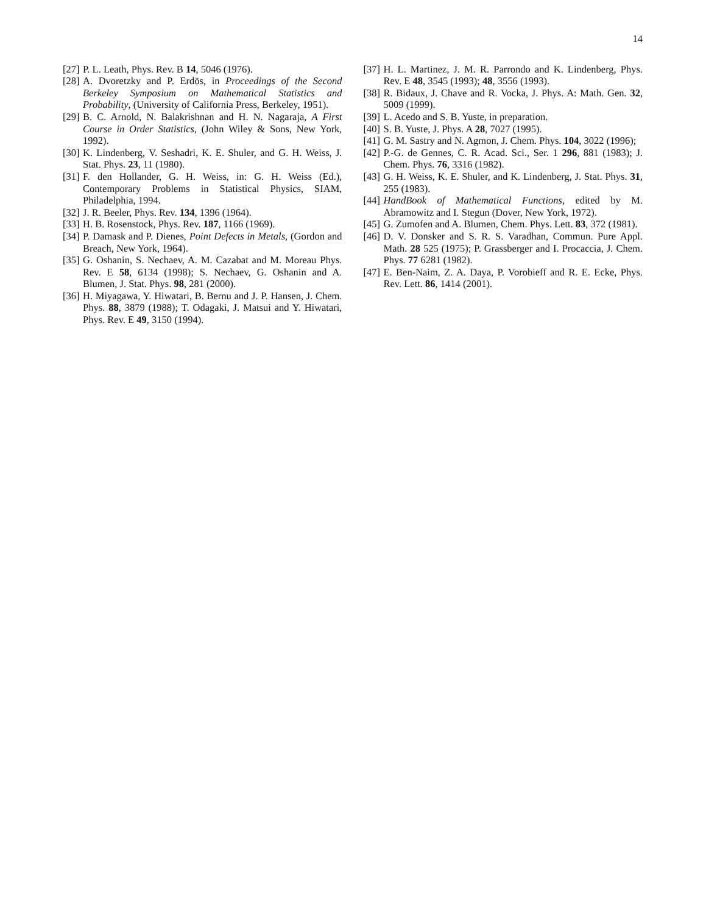14
[27] P. L. Leath, Phys. Rev. B 14, 5046 (1976).
[28] A. Dvoretzky and P. Erdös, in Proceedings of the Second Berkeley Symposium on Mathematical Statistics and Probability, (University of California Press, Berkeley, 1951).
[29] B. C. Arnold, N. Balakrishnan and H. N. Nagaraja, A First Course in Order Statistics, (John Wiley & Sons, New York, 1992).
[30] K. Lindenberg, V. Seshadri, K. E. Shuler, and G. H. Weiss, J. Stat. Phys. 23, 11 (1980).
[31] F. den Hollander, G. H. Weiss, in: G. H. Weiss (Ed.), Contemporary Problems in Statistical Physics, SIAM, Philadelphia, 1994.
[32] J. R. Beeler, Phys. Rev. 134, 1396 (1964).
[33] H. B. Rosenstock, Phys. Rev. 187, 1166 (1969).
[34] P. Damask and P. Dienes, Point Defects in Metals, (Gordon and Breach, New York, 1964).
[35] G. Oshanin, S. Nechaev, A. M. Cazabat and M. Moreau Phys. Rev. E 58, 6134 (1998); S. Nechaev, G. Oshanin and A. Blumen, J. Stat. Phys. 98, 281 (2000).
[36] H. Miyagawa, Y. Hiwatari, B. Bernu and J. P. Hansen, J. Chem. Phys. 88, 3879 (1988); T. Odagaki, J. Matsui and Y. Hiwatari, Phys. Rev. E 49, 3150 (1994).
[37] H. L. Martinez, J. M. R. Parrondo and K. Lindenberg, Phys. Rev. E 48, 3545 (1993); 48, 3556 (1993).
[38] R. Bidaux, J. Chave and R. Vocka, J. Phys. A: Math. Gen. 32, 5009 (1999).
[39] L. Acedo and S. B. Yuste, in preparation.
[40] S. B. Yuste, J. Phys. A 28, 7027 (1995).
[41] G. M. Sastry and N. Agmon, J. Chem. Phys. 104, 3022 (1996);
[42] P.-G. de Gennes, C. R. Acad. Sci., Ser. 1 296, 881 (1983); J. Chem. Phys. 76, 3316 (1982).
[43] G. H. Weiss, K. E. Shuler, and K. Lindenberg, J. Stat. Phys. 31, 255 (1983).
[44] HandBook of Mathematical Functions, edited by M. Abramowitz and I. Stegun (Dover, New York, 1972).
[45] G. Zumofen and A. Blumen, Chem. Phys. Lett. 83, 372 (1981).
[46] D. V. Donsker and S. R. S. Varadhan, Commun. Pure Appl. Math. 28 525 (1975); P. Grassberger and I. Procaccia, J. Chem. Phys. 77 6281 (1982).
[47] E. Ben-Naim, Z. A. Daya, P. Vorobieff and R. E. Ecke, Phys. Rev. Lett. 86, 1414 (2001).